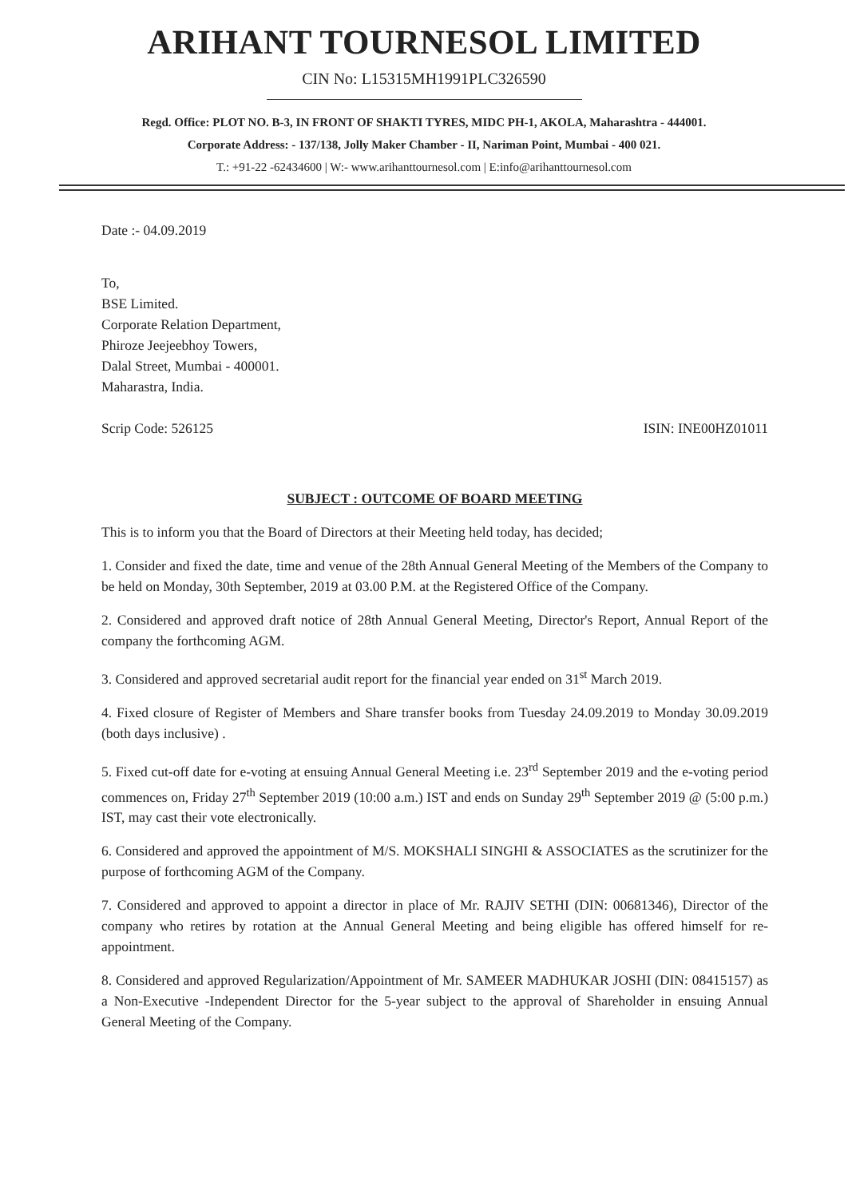ARIHANT TOURNESOL LIMITED
CIN No: L15315MH1991PLC326590
Regd. Office: PLOT NO. B-3, IN FRONT OF SHAKTI TYRES, MIDC PH-1, AKOLA, Maharashtra - 444001.
Corporate Address: - 137/138, Jolly Maker Chamber - II, Nariman Point, Mumbai - 400 021.
T.: +91-22 -62434600 | W:- www.arihanttournesol.com | E:info@arihanttournesol.com
Date :- 04.09.2019
To,
BSE Limited.
Corporate Relation Department,
Phiroze Jeejeebhoy Towers,
Dalal Street, Mumbai - 400001.
Maharastra, India.
Scrip Code: 526125 ISIN: INE00HZ01011
SUBJECT : OUTCOME OF BOARD MEETING
This is to inform you that the Board of Directors at their Meeting held today, has decided;
1. Consider and fixed the date, time and venue of the 28th Annual General Meeting of the Members of the Company to be held on Monday, 30th September, 2019 at 03.00 P.M. at the Registered Office of the Company.
2. Considered and approved draft notice of 28th Annual General Meeting, Director's Report, Annual Report of the company the forthcoming AGM.
3. Considered and approved secretarial audit report for the financial year ended on 31<sup>st</sup> March 2019.
4. Fixed closure of Register of Members and Share transfer books from Tuesday 24.09.2019 to Monday 30.09.2019 (both days inclusive) .
5. Fixed cut-off date for e-voting at ensuing Annual General Meeting i.e. 23<sup>rd</sup> September 2019 and the e-voting period commences on, Friday 27<sup>th</sup> September 2019 (10:00 a.m.) IST and ends on Sunday 29<sup>th</sup> September 2019 @ (5:00 p.m.) IST, may cast their vote electronically.
6. Considered and approved the appointment of M/S. MOKSHALI SINGHI & ASSOCIATES as the scrutinizer for the purpose of forthcoming AGM of the Company.
7. Considered and approved to appoint a director in place of Mr. RAJIV SETHI (DIN: 00681346), Director of the company who retires by rotation at the Annual General Meeting and being eligible has offered himself for re-appointment.
8. Considered and approved Regularization/Appointment of Mr. SAMEER MADHUKAR JOSHI (DIN: 08415157) as a Non-Executive -Independent Director for the 5-year subject to the approval of Shareholder in ensuing Annual General Meeting of the Company.